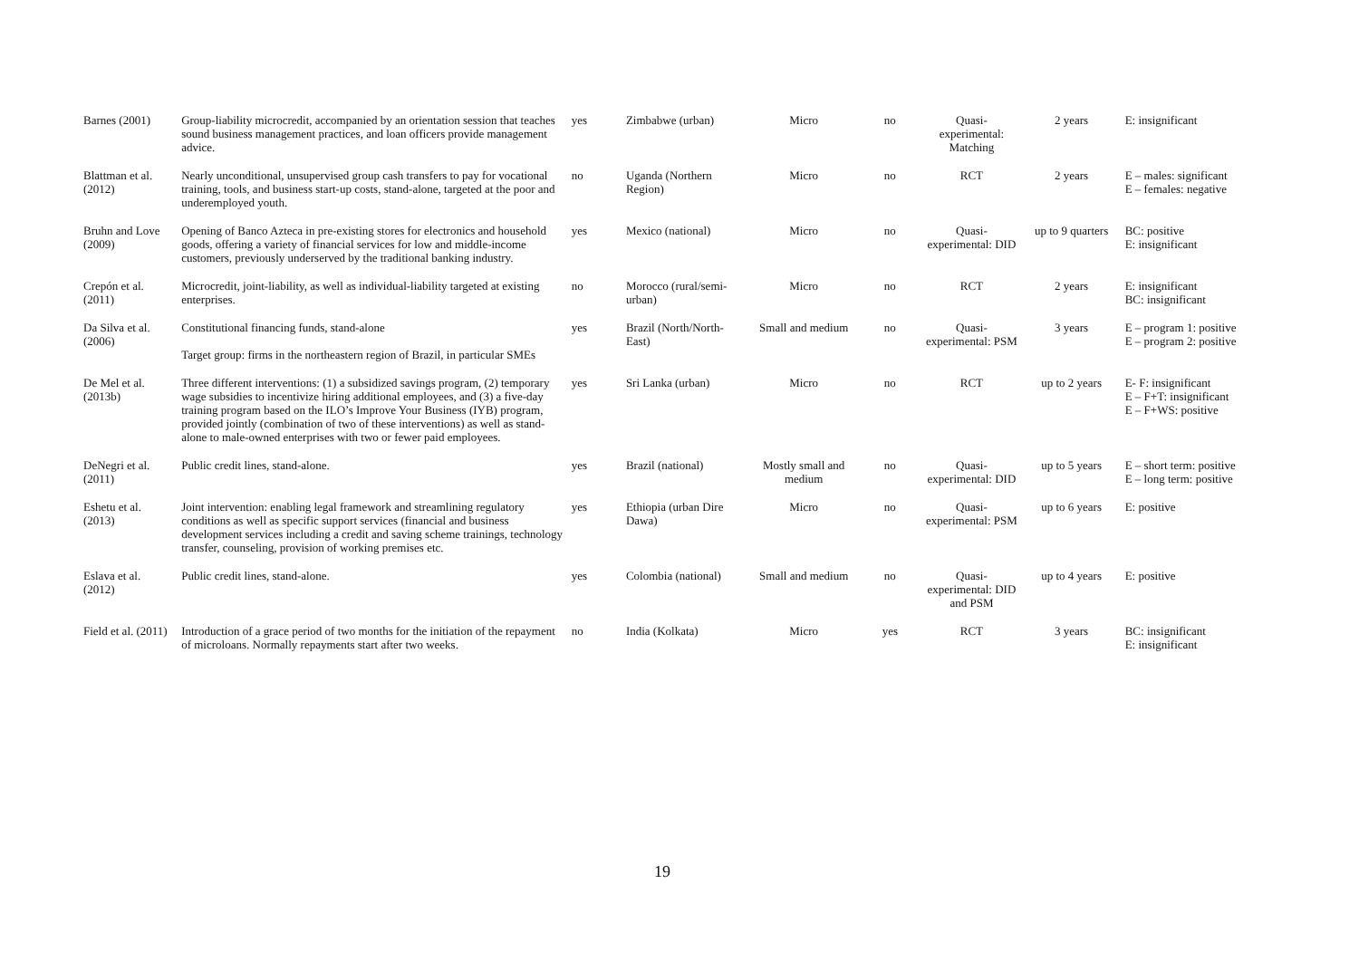| Barnes (2001) | Group-liability microcredit, accompanied by an orientation session that teaches sound business management practices, and loan officers provide management advice. | yes | Zimbabwe (urban) | Micro | no | Quasi-experimental: Matching | 2 years | E: insignificant |
| Blattman et al. (2012) | Nearly unconditional, unsupervised group cash transfers to pay for vocational training, tools, and business start-up costs, stand-alone, targeted at the poor and underemployed youth. | no | Uganda (Northern Region) | Micro | no | RCT | 2 years | E – males: significant E – females: negative |
| Bruhn and Love (2009) | Opening of Banco Azteca in pre-existing stores for electronics and household goods, offering a variety of financial services for low and middle-income customers, previously underserved by the traditional banking industry. | yes | Mexico (national) | Micro | no | Quasi-experimental: DID | up to 9 quarters | BC: positive E: insignificant |
| Crepón et al. (2011) | Microcredit, joint-liability, as well as individual-liability targeted at existing enterprises. | no | Morocco (rural/semi-urban) | Micro | no | RCT | 2 years | E: insignificant BC: insignificant |
| Da Silva et al. (2006) | Constitutional financing funds, stand-alone Target group: firms in the northeastern region of Brazil, in particular SMEs | yes | Brazil (North/North-East) | Small and medium | no | Quasi-experimental: PSM | 3 years | E – program 1: positive E – program 2: positive |
| De Mel et al. (2013b) | Three different interventions: (1) a subsidized savings program, (2) temporary wage subsidies to incentivize hiring additional employees, and (3) a five-day training program based on the ILO’s Improve Your Business (IYB) program, provided jointly (combination of two of these interventions) as well as stand-alone to male-owned enterprises with two or fewer paid employees. | yes | Sri Lanka (urban) | Micro | no | RCT | up to 2 years | E- F: insignificant E – F+T: insignificant E – F+WS: positive |
| DeNegri et al. (2011) | Public credit lines, stand-alone. | yes | Brazil (national) | Mostly small and medium | no | Quasi-experimental: DID | up to 5 years | E – short term: positive E – long term: positive |
| Eshetu et al. (2013) | Joint intervention: enabling legal framework and streamlining regulatory conditions as well as specific support services (financial and business development services including a credit and saving scheme trainings, technology transfer, counseling, provision of working premises etc. | yes | Ethiopia (urban Dire Dawa) | Micro | no | Quasi-experimental: PSM | up to 6 years | E: positive |
| Eslava et al. (2012) | Public credit lines, stand-alone. | yes | Colombia (national) | Small and medium | no | Quasi-experimental: DID and PSM | up to 4 years | E: positive |
| Field et al. (2011) | Introduction of a grace period of two months for the initiation of the repayment of microloans. Normally repayments start after two weeks. | no | India (Kolkata) | Micro | yes | RCT | 3 years | BC: insignificant E: insignificant |
19